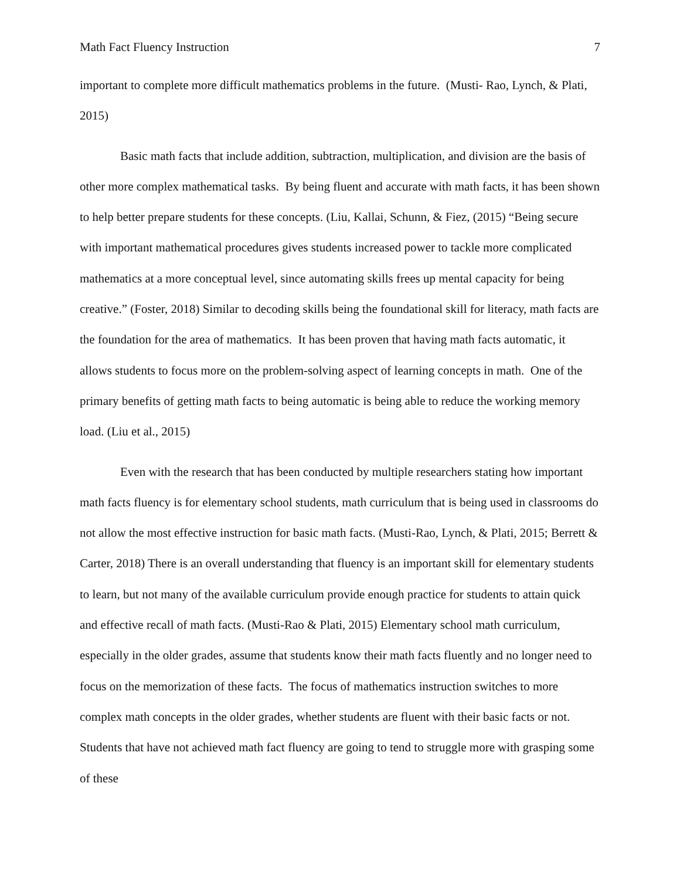Math Fact Fluency Instruction 7
important to complete more difficult mathematics problems in the future. (Musti- Rao, Lynch, & Plati, 2015)
Basic math facts that include addition, subtraction, multiplication, and division are the basis of other more complex mathematical tasks. By being fluent and accurate with math facts, it has been shown to help better prepare students for these concepts. (Liu, Kallai, Schunn, & Fiez, (2015) “Being secure with important mathematical procedures gives students increased power to tackle more complicated mathematics at a more conceptual level, since automating skills frees up mental capacity for being creative.” (Foster, 2018) Similar to decoding skills being the foundational skill for literacy, math facts are the foundation for the area of mathematics. It has been proven that having math facts automatic, it allows students to focus more on the problem-solving aspect of learning concepts in math. One of the primary benefits of getting math facts to being automatic is being able to reduce the working memory load. (Liu et al., 2015)
Even with the research that has been conducted by multiple researchers stating how important math facts fluency is for elementary school students, math curriculum that is being used in classrooms do not allow the most effective instruction for basic math facts. (Musti-Rao, Lynch, & Plati, 2015; Berrett & Carter, 2018) There is an overall understanding that fluency is an important skill for elementary students to learn, but not many of the available curriculum provide enough practice for students to attain quick and effective recall of math facts. (Musti-Rao & Plati, 2015) Elementary school math curriculum, especially in the older grades, assume that students know their math facts fluently and no longer need to focus on the memorization of these facts. The focus of mathematics instruction switches to more complex math concepts in the older grades, whether students are fluent with their basic facts or not. Students that have not achieved math fact fluency are going to tend to struggle more with grasping some of these